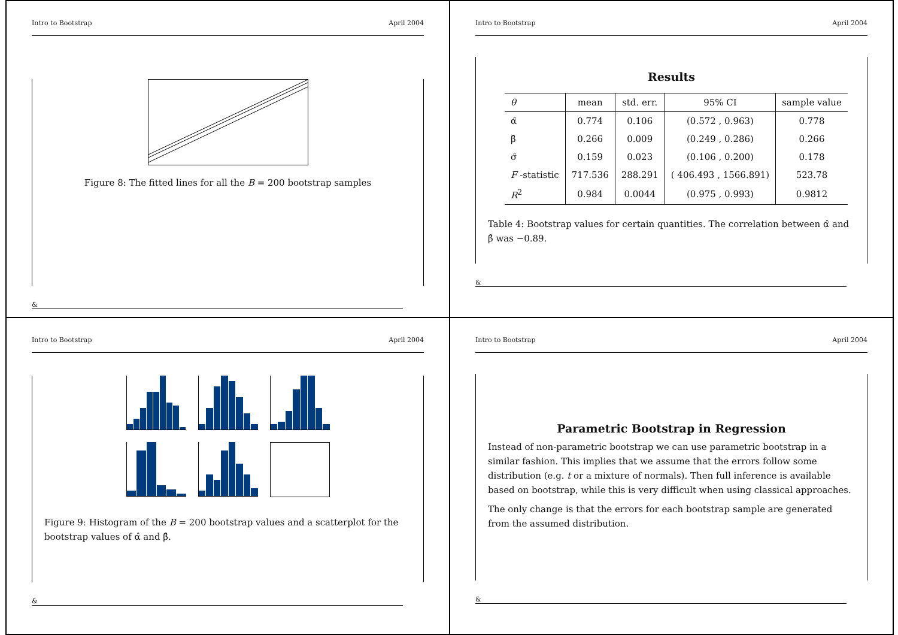Intro to Bootstrap April 2004
Figure 8: The fitted lines for all the B = 200 bootstrap samples
&
Intro to Bootstrap April 2004
Results
| θ | mean | std. err. | 95% CI | sample value |
| --- | --- | --- | --- | --- |
| α̂ | 0.774 | 0.106 | (0.572 , 0.963) | 0.778 |
| β̂ | 0.266 | 0.009 | (0.249 , 0.286) | 0.266 |
| σ̂ | 0.159 | 0.023 | (0.106 , 0.200) | 0.178 |
| F -statistic | 717.536 | 288.291 | ( 406.493 , 1566.891) | 523.78 |
| R<sup>2</sup> | 0.984 | 0.0044 | (0.975 , 0.993) | 0.9812 |
Table 4: Bootstrap values for certain quantities. The correlation between α̂ and β̂ was −0.89.
&
Intro to Bootstrap April 2004
Figure 9: Histogram of the B = 200 bootstrap values and a scatterplot for the bootstrap values of α̂ and β̂.
&
Intro to Bootstrap April 2004
Parametric Bootstrap in Regression
Instead of non-parametric bootstrap we can use parametric bootstrap in a similar fashion. This implies that we assume that the errors follow some distribution (e.g. t or a mixture of normals). Then full inference is available based on bootstrap, while this is very difficult when using classical approaches.
The only change is that the errors for each bootstrap sample are generated from the assumed distribution.
&